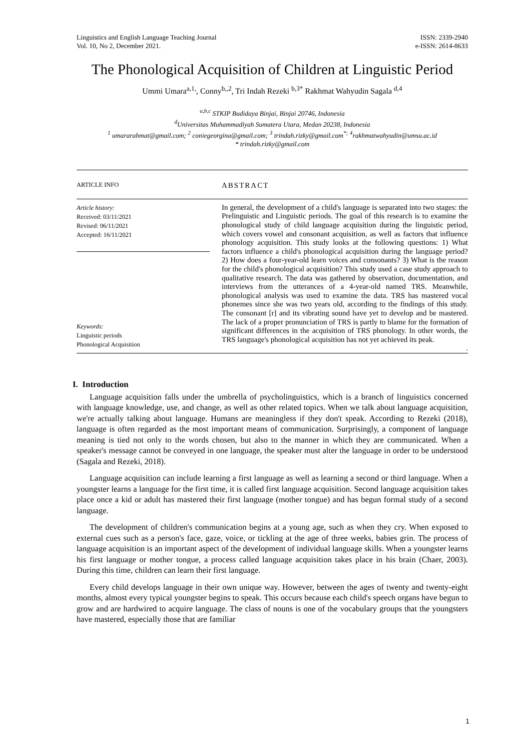Linguistics and English Language Teaching Journal
Vol. 10, No 2, December 2021.
ISSN: 2339-2940
e-ISSN: 2614-8633
The Phonological Acquisition of Children at Linguistic Period
Ummi Umara<sup>a,1,</sup>, Conny<sup>b,,2</sup>, Tri Indah Rezeki <sup>b,3*</sup> Rakhmat Wahyudin Sagala <sup>d,4</sup>
<sup>a,b,c</sup> STKIP Budidaya Binjai, Binjai 20746, Indonesia
<sup>d</sup> Universitas Muhammadiyah Sumatera Utara, Medan 20238, Indonesia
<sup>1</sup> umararahmat@gmail.com; <sup>2</sup> coniegeorgina@gmail.com; <sup>3</sup> trindah.rizky@gmail.com<sup>*;</sup> <sup>4</sup>rakhmatwahyudin@umsu.ac.id
* trindah.rizky@gmail.com
ARTICLE INFO
ABSTRACT
Article history:
Received: 03/11/2021
Revised: 06/11/2021
Accepted: 16/11/2021
Keywords:
Linguistic periods
Phonological Acquisition
In general, the development of a child's language is separated into two stages: the Prelinguistic and Linguistic periods. The goal of this research is to examine the phonological study of child language acquisition during the linguistic period, which covers vowel and consonant acquisition, as well as factors that influence phonology acquisition. This study looks at the following questions: 1) What factors influence a child's phonological acquisition during the language period? 2) How does a four-year-old learn voices and consonants? 3) What is the reason for the child's phonological acquisition? This study used a case study approach to qualitative research. The data was gathered by observation, documentation, and interviews from the utterances of a 4-year-old named TRS. Meanwhile, phonological analysis was used to examine the data. TRS has mastered vocal phonemes since she was two years old, according to the findings of this study. The consonant [r] and its vibrating sound have yet to develop and be mastered. The lack of a proper pronunciation of TRS is partly to blame for the formation of significant differences in the acquisition of TRS phonology. In other words, the TRS language's phonological acquisition has not yet achieved its peak.
.
I. Introduction
Language acquisition falls under the umbrella of psycholinguistics, which is a branch of linguistics concerned with language knowledge, use, and change, as well as other related topics. When we talk about language acquisition, we're actually talking about language. Humans are meaningless if they don't speak. According to Rezeki (2018), language is often regarded as the most important means of communication. Surprisingly, a component of language meaning is tied not only to the words chosen, but also to the manner in which they are communicated. When a speaker's message cannot be conveyed in one language, the speaker must alter the language in order to be understood (Sagala and Rezeki, 2018).
Language acquisition can include learning a first language as well as learning a second or third language. When a youngster learns a language for the first time, it is called first language acquisition. Second language acquisition takes place once a kid or adult has mastered their first language (mother tongue) and has begun formal study of a second language.
The development of children's communication begins at a young age, such as when they cry. When exposed to external cues such as a person's face, gaze, voice, or tickling at the age of three weeks, babies grin. The process of language acquisition is an important aspect of the development of individual language skills. When a youngster learns his first language or mother tongue, a process called language acquisition takes place in his brain (Chaer, 2003). During this time, children can learn their first language.
Every child develops language in their own unique way. However, between the ages of twenty and twenty-eight months, almost every typical youngster begins to speak. This occurs because each child's speech organs have begun to grow and are hardwired to acquire language. The class of nouns is one of the vocabulary groups that the youngsters have mastered, especially those that are familiar
1